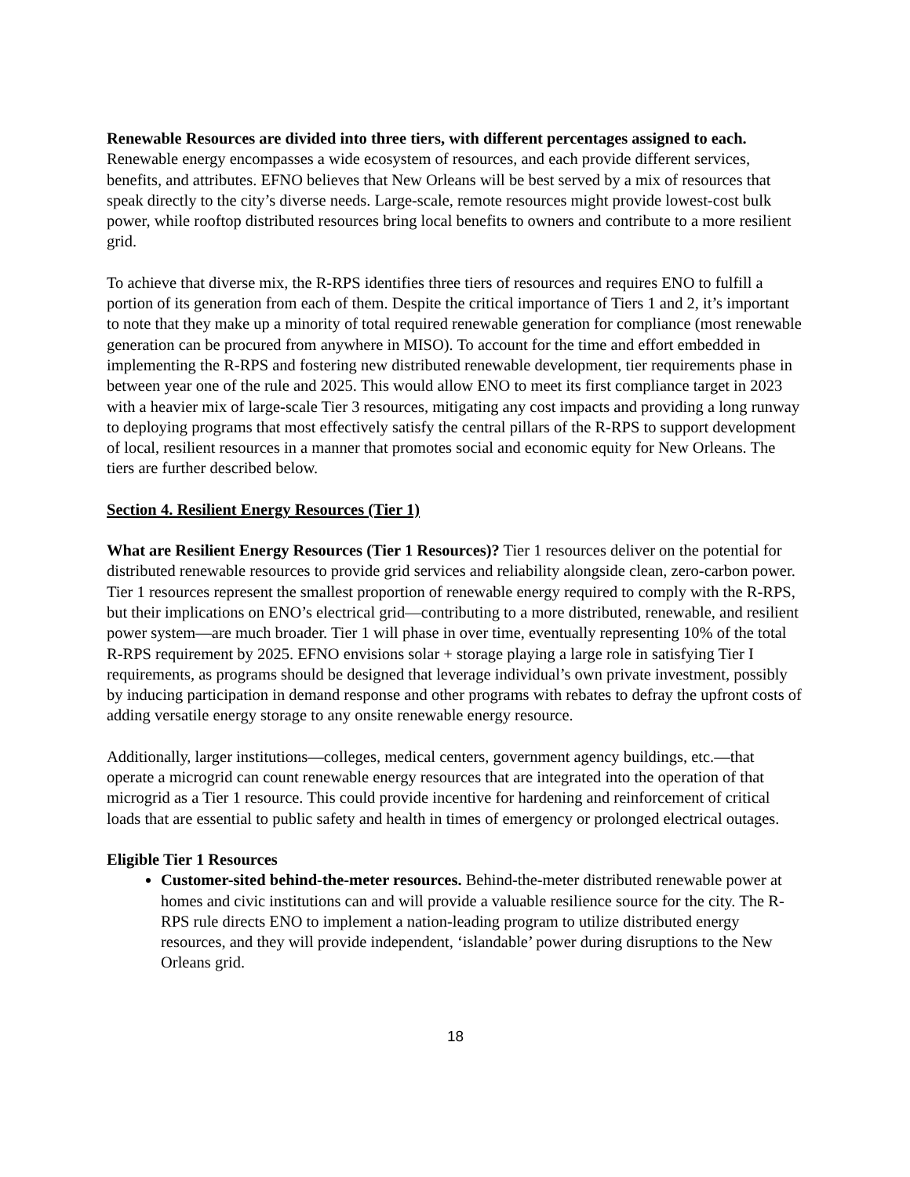Renewable Resources are divided into three tiers, with different percentages assigned to each. Renewable energy encompasses a wide ecosystem of resources, and each provide different services, benefits, and attributes. EFNO believes that New Orleans will be best served by a mix of resources that speak directly to the city’s diverse needs. Large-scale, remote resources might provide lowest-cost bulk power, while rooftop distributed resources bring local benefits to owners and contribute to a more resilient grid.
To achieve that diverse mix, the R-RPS identifies three tiers of resources and requires ENO to fulfill a portion of its generation from each of them. Despite the critical importance of Tiers 1 and 2, it’s important to note that they make up a minority of total required renewable generation for compliance (most renewable generation can be procured from anywhere in MISO). To account for the time and effort embedded in implementing the R-RPS and fostering new distributed renewable development, tier requirements phase in between year one of the rule and 2025. This would allow ENO to meet its first compliance target in 2023 with a heavier mix of large-scale Tier 3 resources, mitigating any cost impacts and providing a long runway to deploying programs that most effectively satisfy the central pillars of the R-RPS to support development of local, resilient resources in a manner that promotes social and economic equity for New Orleans. The tiers are further described below.
Section 4. Resilient Energy Resources (Tier 1)
What are Resilient Energy Resources (Tier 1 Resources)? Tier 1 resources deliver on the potential for distributed renewable resources to provide grid services and reliability alongside clean, zero-carbon power. Tier 1 resources represent the smallest proportion of renewable energy required to comply with the R-RPS, but their implications on ENO’s electrical grid—contributing to a more distributed, renewable, and resilient power system—are much broader. Tier 1 will phase in over time, eventually representing 10% of the total R-RPS requirement by 2025. EFNO envisions solar + storage playing a large role in satisfying Tier I requirements, as programs should be designed that leverage individual’s own private investment, possibly by inducing participation in demand response and other programs with rebates to defray the upfront costs of adding versatile energy storage to any onsite renewable energy resource.
Additionally, larger institutions—colleges, medical centers, government agency buildings, etc.—that operate a microgrid can count renewable energy resources that are integrated into the operation of that microgrid as a Tier 1 resource. This could provide incentive for hardening and reinforcement of critical loads that are essential to public safety and health in times of emergency or prolonged electrical outages.
Eligible Tier 1 Resources
Customer-sited behind-the-meter resources. Behind-the-meter distributed renewable power at homes and civic institutions can and will provide a valuable resilience source for the city. The R-RPS rule directs ENO to implement a nation-leading program to utilize distributed energy resources, and they will provide independent, ‘islandable’ power during disruptions to the New Orleans grid.
18